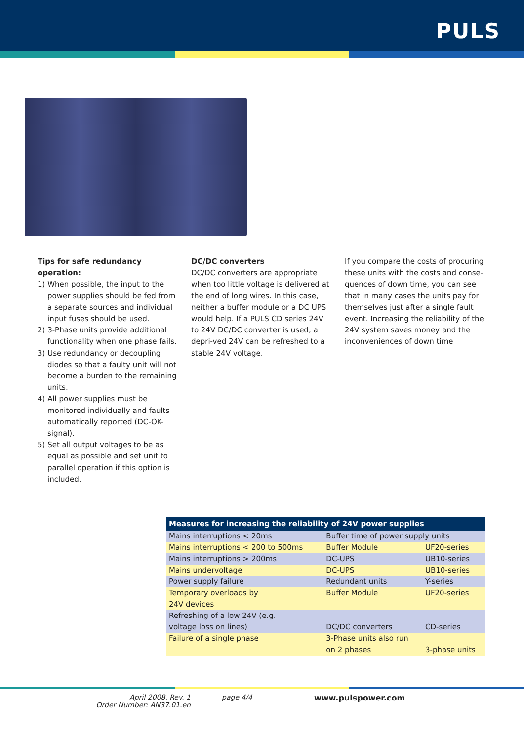PULS
Tips for safe redundancy operation:
1) When possible, the input to the power supplies should be fed from a separate sources and individual input fuses should be used.
2) 3-Phase units provide additional functionality when one phase fails.
3) Use redundancy or decoupling diodes so that a faulty unit will not become a burden to the remaining units.
4) All power supplies must be monitored individually and faults automatically reported (DC-OK-signal).
5) Set all output voltages to be as equal as possible and set unit to parallel operation if this option is included.
DC/DC converters
DC/DC converters are appropriate when too little voltage is delivered at the end of long wires. In this case, neither a buffer module or a DC UPS would help. If a PULS CD series 24V to 24V DC/DC converter is used, a depri-ved 24V can be refreshed to a stable 24V voltage.
If you compare the costs of procuring these units with the costs and conse-quences of down time, you can see that in many cases the units pay for themselves just after a single fault event. Increasing the reliability of the 24V system saves money and the inconveniences of down time
| Measures for increasing the reliability of 24V power supplies | | |
| --- | --- | --- |
| Mains interruptions < 20ms | Buffer time of power supply units | |
| Mains interruptions < 200 to 500ms | Buffer Module | UF20-series |
| Mains interruptions > 200ms | DC-UPS | UB10-series |
| Mains undervoltage | DC-UPS | UB10-series |
| Power supply failure | Redundant units | Y-series |
| Temporary overloads by 24V devices | Buffer Module | UF20-series |
| Refreshing of a low 24V (e.g. voltage loss on lines) | DC/DC converters | CD-series |
| Failure of a single phase | 3-Phase units also run on 2 phases | 3-phase units |
April 2008, Rev. 1
Order Number: AN37.01.en
page 4/4 www.pulspower.com